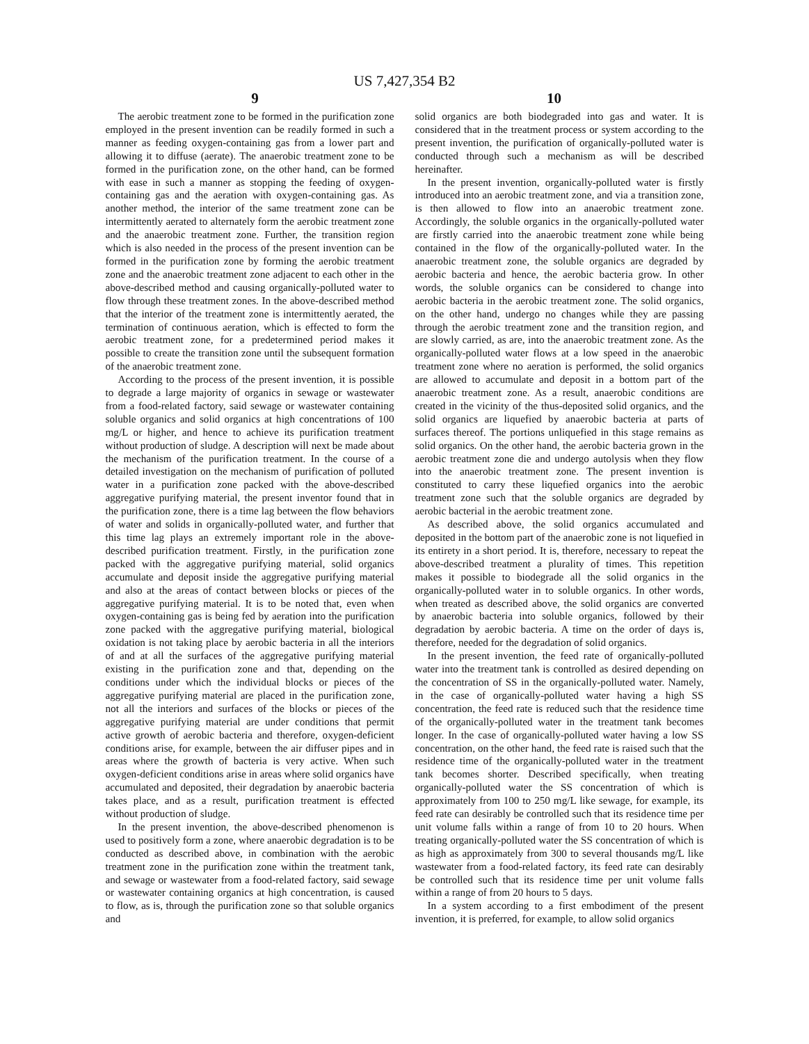US 7,427,354 B2
9 10
The aerobic treatment zone to be formed in the purification zone employed in the present invention can be readily formed in such a manner as feeding oxygen-containing gas from a lower part and allowing it to diffuse (aerate). The anaerobic treatment zone to be formed in the purification zone, on the other hand, can be formed with ease in such a manner as stopping the feeding of oxygen-containing gas and the aeration with oxygen-containing gas. As another method, the interior of the same treatment zone can be intermittently aerated to alternately form the aerobic treatment zone and the anaerobic treatment zone. Further, the transition region which is also needed in the process of the present invention can be formed in the purification zone by forming the aerobic treatment zone and the anaerobic treatment zone adjacent to each other in the above-described method and causing organically-polluted water to flow through these treatment zones. In the above-described method that the interior of the treatment zone is intermittently aerated, the termination of continuous aeration, which is effected to form the aerobic treatment zone, for a predetermined period makes it possible to create the transition zone until the subsequent formation of the anaerobic treatment zone.
According to the process of the present invention, it is possible to degrade a large majority of organics in sewage or wastewater from a food-related factory, said sewage or wastewater containing soluble organics and solid organics at high concentrations of 100 mg/L or higher, and hence to achieve its purification treatment without production of sludge. A description will next be made about the mechanism of the purification treatment. In the course of a detailed investigation on the mechanism of purification of polluted water in a purification zone packed with the above-described aggregative purifying material, the present inventor found that in the purification zone, there is a time lag between the flow behaviors of water and solids in organically-polluted water, and further that this time lag plays an extremely important role in the above-described purification treatment. Firstly, in the purification zone packed with the aggregative purifying material, solid organics accumulate and deposit inside the aggregative purifying material and also at the areas of contact between blocks or pieces of the aggregative purifying material. It is to be noted that, even when oxygen-containing gas is being fed by aeration into the purification zone packed with the aggregative purifying material, biological oxidation is not taking place by aerobic bacteria in all the interiors of and at all the surfaces of the aggregative purifying material existing in the purification zone and that, depending on the conditions under which the individual blocks or pieces of the aggregative purifying material are placed in the purification zone, not all the interiors and surfaces of the blocks or pieces of the aggregative purifying material are under conditions that permit active growth of aerobic bacteria and therefore, oxygen-deficient conditions arise, for example, between the air diffuser pipes and in areas where the growth of bacteria is very active. When such oxygen-deficient conditions arise in areas where solid organics have accumulated and deposited, their degradation by anaerobic bacteria takes place, and as a result, purification treatment is effected without production of sludge.
In the present invention, the above-described phenomenon is used to positively form a zone, where anaerobic degradation is to be conducted as described above, in combination with the aerobic treatment zone in the purification zone within the treatment tank, and sewage or wastewater from a food-related factory, said sewage or wastewater containing organics at high concentration, is caused to flow, as is, through the purification zone so that soluble organics and
solid organics are both biodegraded into gas and water. It is considered that in the treatment process or system according to the present invention, the purification of organically-polluted water is conducted through such a mechanism as will be described hereinafter.
In the present invention, organically-polluted water is firstly introduced into an aerobic treatment zone, and via a transition zone, is then allowed to flow into an anaerobic treatment zone. Accordingly, the soluble organics in the organically-polluted water are firstly carried into the anaerobic treatment zone while being contained in the flow of the organically-polluted water. In the anaerobic treatment zone, the soluble organics are degraded by aerobic bacteria and hence, the aerobic bacteria grow. In other words, the soluble organics can be considered to change into aerobic bacteria in the aerobic treatment zone. The solid organics, on the other hand, undergo no changes while they are passing through the aerobic treatment zone and the transition region, and are slowly carried, as are, into the anaerobic treatment zone. As the organically-polluted water flows at a low speed in the anaerobic treatment zone where no aeration is performed, the solid organics are allowed to accumulate and deposit in a bottom part of the anaerobic treatment zone. As a result, anaerobic conditions are created in the vicinity of the thus-deposited solid organics, and the solid organics are liquefied by anaerobic bacteria at parts of surfaces thereof. The portions unliquefied in this stage remains as solid organics. On the other hand, the aerobic bacteria grown in the aerobic treatment zone die and undergo autolysis when they flow into the anaerobic treatment zone. The present invention is constituted to carry these liquefied organics into the aerobic treatment zone such that the soluble organics are degraded by aerobic bacterial in the aerobic treatment zone.
As described above, the solid organics accumulated and deposited in the bottom part of the anaerobic zone is not liquefied in its entirety in a short period. It is, therefore, necessary to repeat the above-described treatment a plurality of times. This repetition makes it possible to biodegrade all the solid organics in the organically-polluted water in to soluble organics. In other words, when treated as described above, the solid organics are converted by anaerobic bacteria into soluble organics, followed by their degradation by aerobic bacteria. A time on the order of days is, therefore, needed for the degradation of solid organics.
In the present invention, the feed rate of organically-polluted water into the treatment tank is controlled as desired depending on the concentration of SS in the organically-polluted water. Namely, in the case of organically-polluted water having a high SS concentration, the feed rate is reduced such that the residence time of the organically-polluted water in the treatment tank becomes longer. In the case of organically-polluted water having a low SS concentration, on the other hand, the feed rate is raised such that the residence time of the organically-polluted water in the treatment tank becomes shorter. Described specifically, when treating organically-polluted water the SS concentration of which is approximately from 100 to 250 mg/L like sewage, for example, its feed rate can desirably be controlled such that its residence time per unit volume falls within a range of from 10 to 20 hours. When treating organically-polluted water the SS concentration of which is as high as approximately from 300 to several thousands mg/L like wastewater from a food-related factory, its feed rate can desirably be controlled such that its residence time per unit volume falls within a range of from 20 hours to 5 days.
In a system according to a first embodiment of the present invention, it is preferred, for example, to allow solid organics